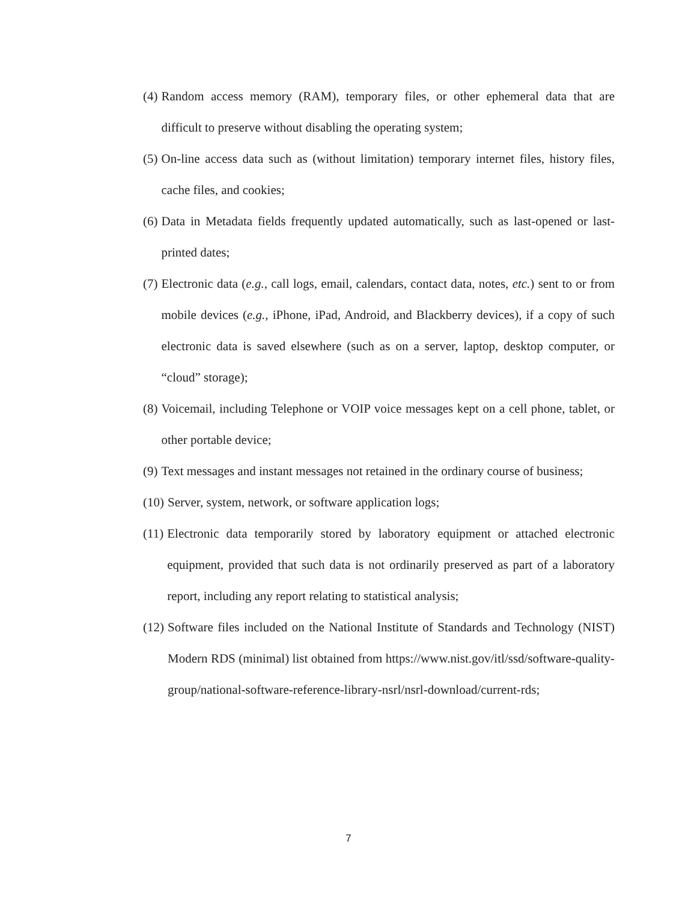(4) Random access memory (RAM), temporary files, or other ephemeral data that are difficult to preserve without disabling the operating system;
(5) On-line access data such as (without limitation) temporary internet files, history files, cache files, and cookies;
(6) Data in Metadata fields frequently updated automatically, such as last-opened or last-printed dates;
(7) Electronic data (e.g., call logs, email, calendars, contact data, notes, etc.) sent to or from mobile devices (e.g., iPhone, iPad, Android, and Blackberry devices), if a copy of such electronic data is saved elsewhere (such as on a server, laptop, desktop computer, or “cloud” storage);
(8) Voicemail, including Telephone or VOIP voice messages kept on a cell phone, tablet, or other portable device;
(9) Text messages and instant messages not retained in the ordinary course of business;
(10) Server, system, network, or software application logs;
(11) Electronic data temporarily stored by laboratory equipment or attached electronic equipment, provided that such data is not ordinarily preserved as part of a laboratory report, including any report relating to statistical analysis;
(12) Software files included on the National Institute of Standards and Technology (NIST) Modern RDS (minimal) list obtained from https://www.nist.gov/itl/ssd/software-quality-group/national-software-reference-library-nsrl/nsrl-download/current-rds;
7